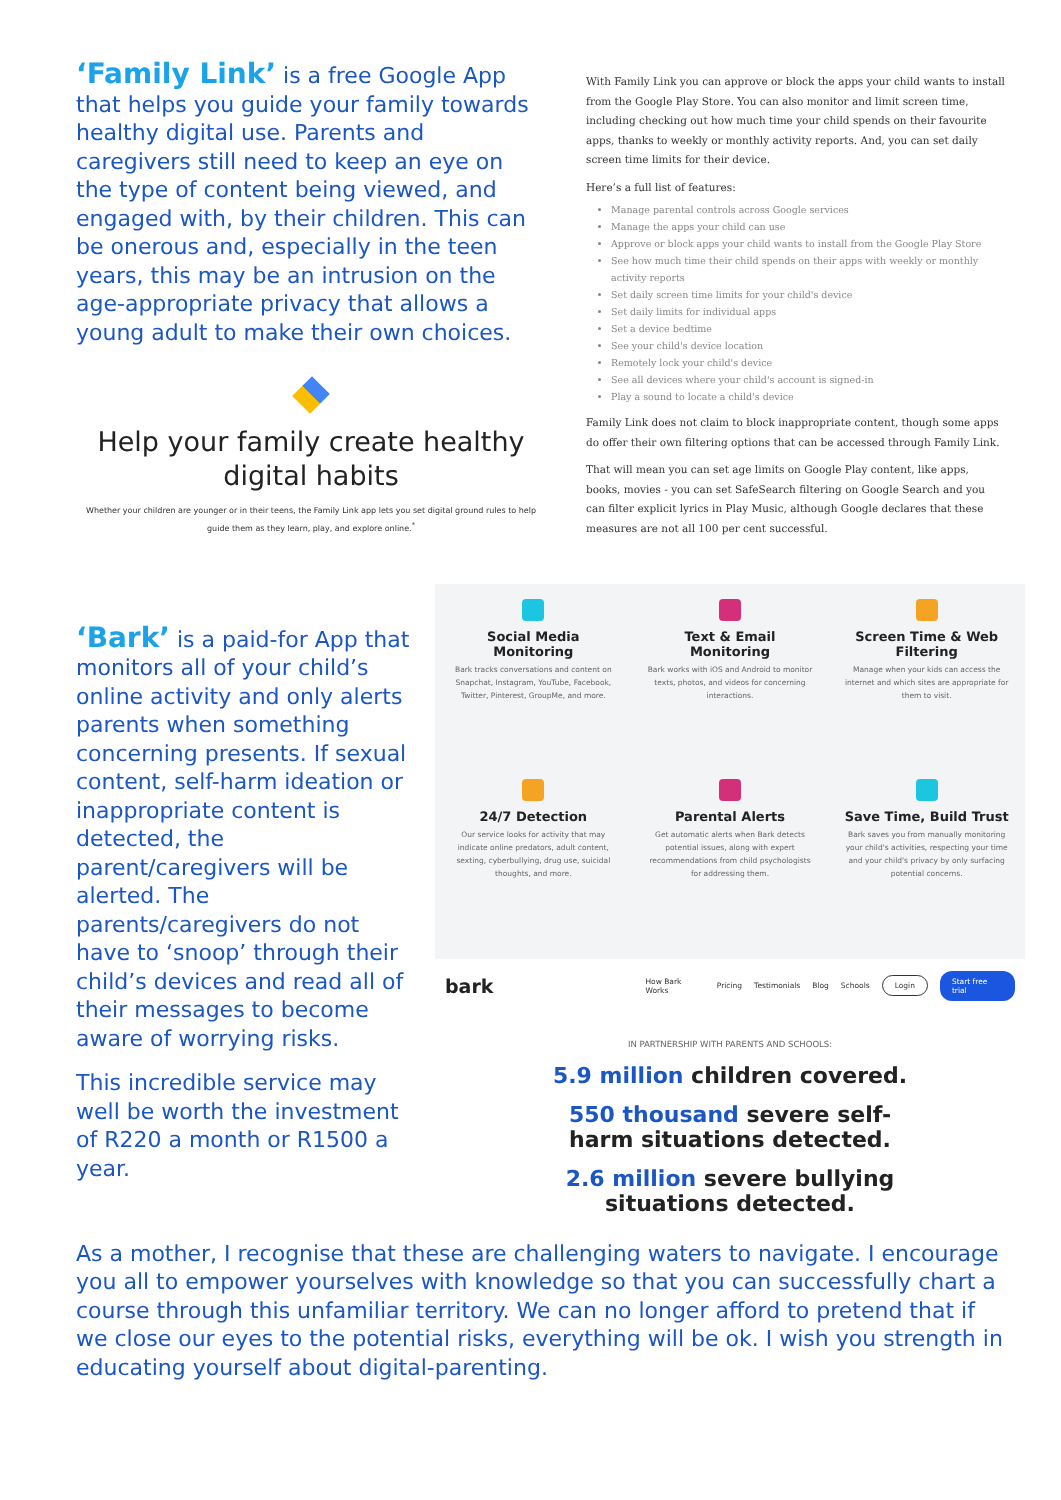‘Family Link’ is a free Google App that helps you guide your family towards healthy digital use. Parents and caregivers still need to keep an eye on the type of content being viewed, and engaged with, by their children. This can be onerous and, especially in the teen years, this may be an intrusion on the age-appropriate privacy that allows a young adult to make their own choices.
Help your family create healthy digital habits
Whether your children are younger or in their teens, the Family Link app lets you set digital ground rules to help guide them as they learn, play, and explore online.<sup>*</sup>
With Family Link you can approve or block the apps your child wants to install from the Google Play Store. You can also monitor and limit screen time, including checking out how much time your child spends on their favourite apps, thanks to weekly or monthly activity reports. And, you can set daily screen time limits for their device.
Here’s a full list of features:
Manage parental controls across Google services
Manage the apps your child can use
Approve or block apps your child wants to install from the Google Play Store
See how much time their child spends on their apps with weekly or monthly activity reports
Set daily screen time limits for your child's device
Set daily limits for individual apps
Set a device bedtime
See your child's device location
Remotely lock your child's device
See all devices where your child's account is signed-in
Play a sound to locate a child's device
Family Link does not claim to block inappropriate content, though some apps do offer their own filtering options that can be accessed through Family Link.
That will mean you can set age limits on Google Play content, like apps, books, movies - you can set SafeSearch filtering on Google Search and you can filter explicit lyrics in Play Music, although Google declares that these measures are not all 100 per cent successful.
‘Bark’ is a paid-for App that monitors all of your child’s online activity and only alerts parents when something concerning presents. If sexual content, self-harm ideation or inappropriate content is detected, the parent/caregivers will be alerted. The parents/caregivers do not have to ‘snoop’ through their child’s devices and read all of their messages to become aware of worrying risks.
This incredible service may well be worth the investment of R220 a month or R1500 a year.
Social Media Monitoring
Bark tracks conversations and content on Snapchat, Instagram, YouTube, Facebook, Twitter, Pinterest, GroupMe, and more.
Text & Email Monitoring
Bark works with iOS and Android to monitor texts, photos, and videos for concerning interactions.
Screen Time & Web Filtering
Manage when your kids can access the internet and which sites are appropriate for them to visit.
24/7 Detection
Our service looks for activity that may indicate online predators, adult content, sexting, cyberbullying, drug use, suicidal thoughts, and more.
Parental Alerts
Get automatic alerts when Bark detects potential issues, along with expert recommendations from child psychologists for addressing them.
Save Time, Build Trust
Bark saves you from manually monitoring your child's activities, respecting your time and your child's privacy by only surfacing potential concerns.
bark How Bark Works Pricing Testimonials Blog Schools Login Start free trial
IN PARTNERSHIP WITH PARENTS AND SCHOOLS:
5.9 million children covered.
550 thousand severe self-
harm situations detected.
2.6 million severe bullying
situations detected.
As a mother, I recognise that these are challenging waters to navigate. I encourage you all to empower yourselves with knowledge so that you can successfully chart a course through this unfamiliar territory. We can no longer afford to pretend that if we close our eyes to the potential risks, everything will be ok. I wish you strength in educating yourself about digital-parenting.